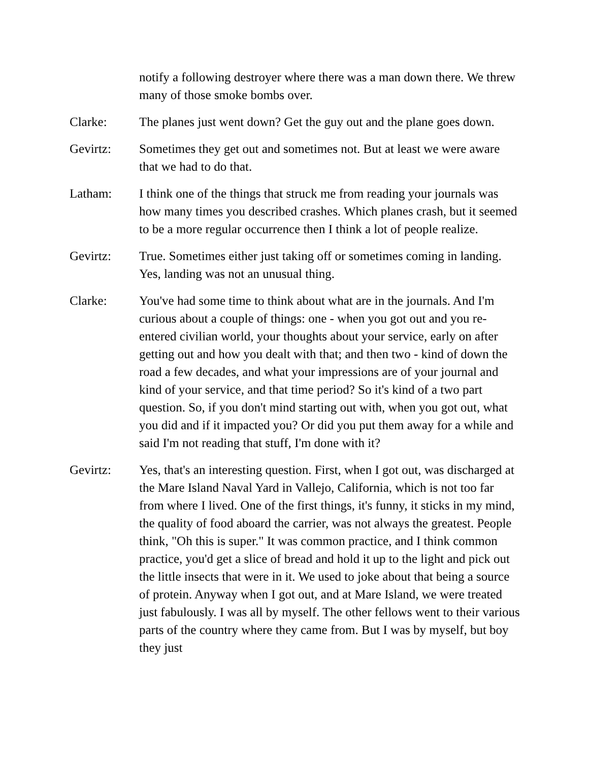notify a following destroyer where there was a man down there. We threw many of those smoke bombs over.
Clarke: The planes just went down? Get the guy out and the plane goes down.
Gevirtz: Sometimes they get out and sometimes not. But at least we were aware that we had to do that.
Latham: I think one of the things that struck me from reading your journals was how many times you described crashes. Which planes crash, but it seemed to be a more regular occurrence then I think a lot of people realize.
Gevirtz: True. Sometimes either just taking off or sometimes coming in landing. Yes, landing was not an unusual thing.
Clarke: You've had some time to think about what are in the journals. And I'm curious about a couple of things: one - when you got out and you re-entered civilian world, your thoughts about your service, early on after getting out and how you dealt with that; and then two - kind of down the road a few decades, and what your impressions are of your journal and kind of your service, and that time period? So it's kind of a two part question. So, if you don't mind starting out with, when you got out, what you did and if it impacted you? Or did you put them away for a while and said I'm not reading that stuff, I'm done with it?
Gevirtz: Yes, that's an interesting question. First, when I got out, was discharged at the Mare Island Naval Yard in Vallejo, California, which is not too far from where I lived. One of the first things, it's funny, it sticks in my mind, the quality of food aboard the carrier, was not always the greatest. People think, "Oh this is super." It was common practice, and I think common practice, you'd get a slice of bread and hold it up to the light and pick out the little insects that were in it. We used to joke about that being a source of protein. Anyway when I got out, and at Mare Island, we were treated just fabulously. I was all by myself. The other fellows went to their various parts of the country where they came from. But I was by myself, but boy they just